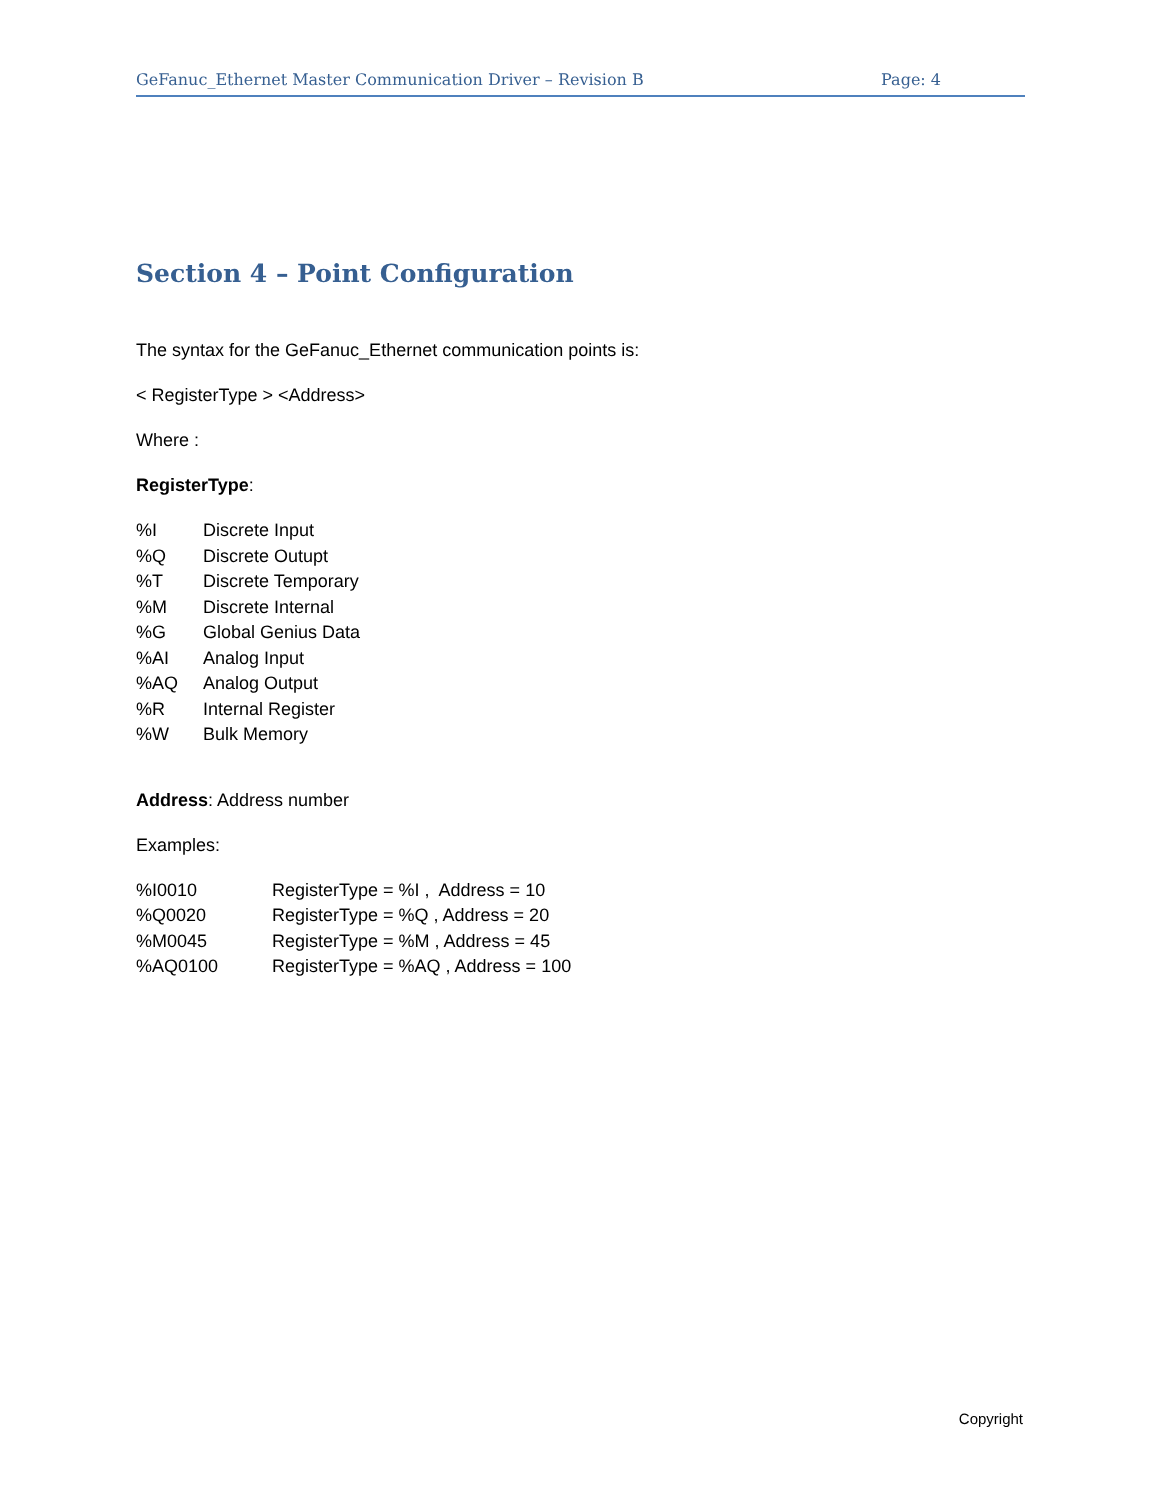GeFanuc_Ethernet Master Communication Driver – Revision B Page: 4
Section 4 – Point Configuration
The syntax for the GeFanuc_Ethernet communication points is:
< RegisterType > <Address>
Where :
RegisterType:
| %I | Discrete Input |
| %Q | Discrete Outupt |
| %T | Discrete Temporary |
| %M | Discrete Internal |
| %G | Global Genius Data |
| %AI | Analog Input |
| %AQ | Analog Output |
| %R | Internal Register |
| %W | Bulk Memory |
Address: Address number
Examples:
| %I0010 | RegisterType = %I , Address = 10 |
| %Q0020 | RegisterType = %Q , Address = 20 |
| %M0045 | RegisterType = %M , Address = 45 |
| %AQ0100 | RegisterType = %AQ , Address = 100 |
Copyright